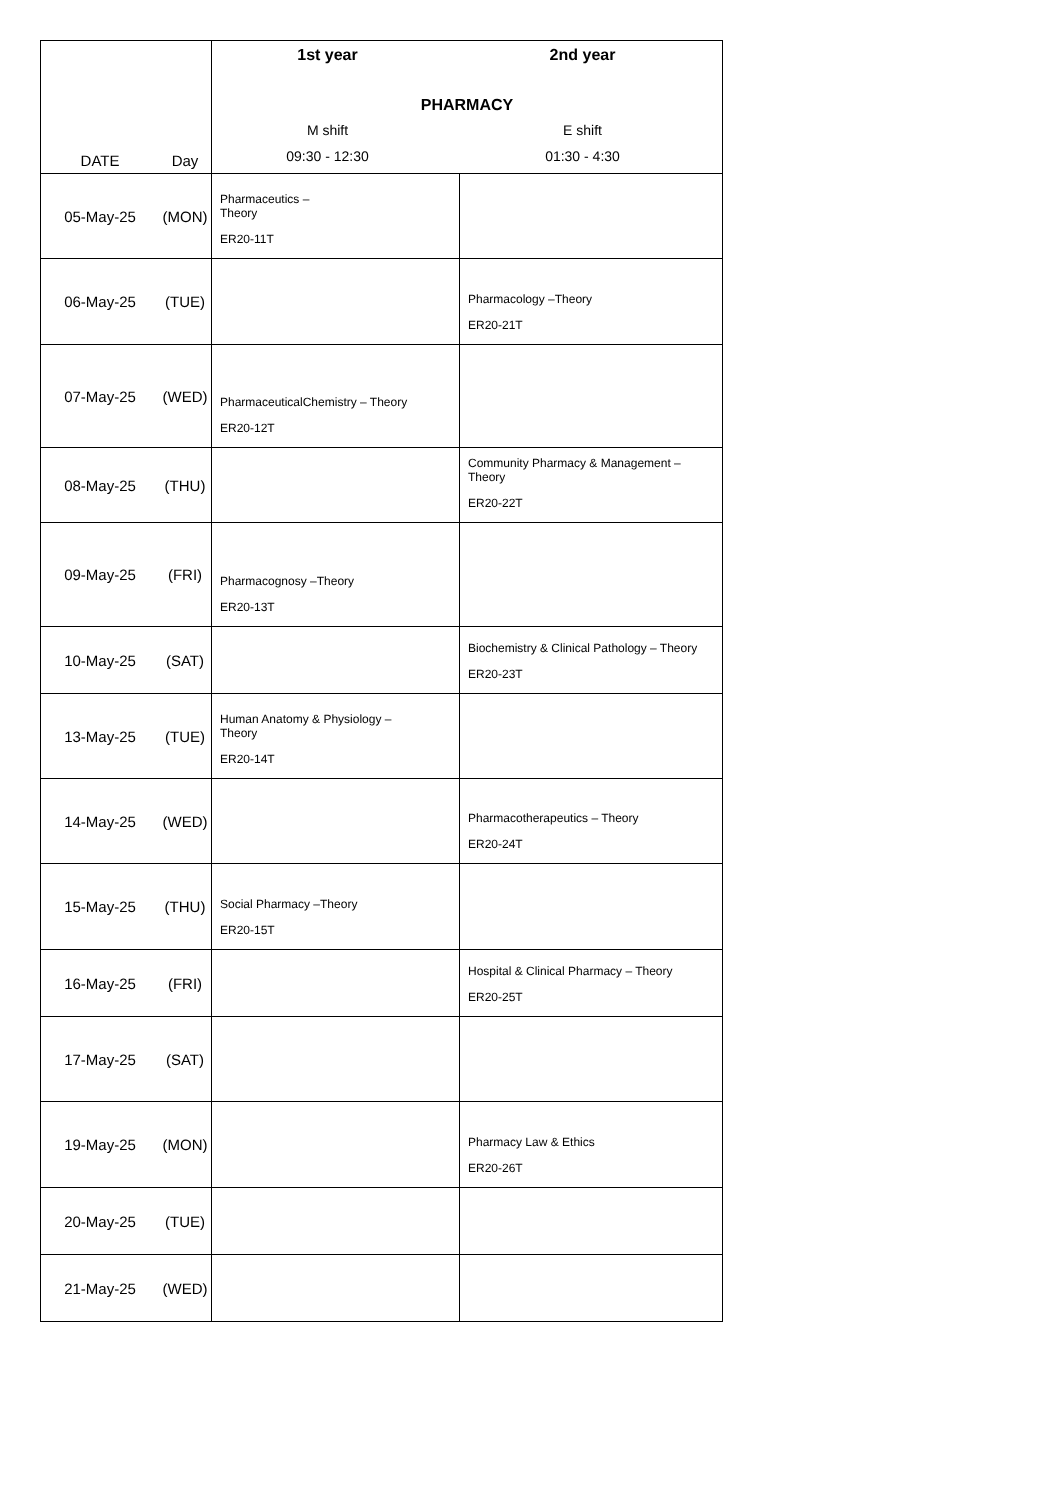| DATE | Day | 1st year 2nd year PHARMACY M shift E shift 09:30 - 12:30 01:30 - 4:30 | |
| 05-May-25 | (MON) | Pharmaceutics – Theory ER20-11T | |
| 06-May-25 | (TUE) | | Pharmacology –Theory ER20-21T |
| 07-May-25 | (WED) | PharmaceuticalChemistry – Theory ER20-12T | |
| 08-May-25 | (THU) | | Community Pharmacy & Management – Theory ER20-22T |
| 09-May-25 | (FRI) | Pharmacognosy –Theory ER20-13T | |
| 10-May-25 | (SAT) | | Biochemistry & Clinical Pathology – Theory ER20-23T |
| 13-May-25 | (TUE) | Human Anatomy & Physiology – Theory ER20-14T | |
| 14-May-25 | (WED) | | Pharmacotherapeutics – Theory ER20-24T |
| 15-May-25 | (THU) | Social Pharmacy –Theory ER20-15T | |
| 16-May-25 | (FRI) | | Hospital & Clinical Pharmacy – Theory ER20-25T |
| 17-May-25 | (SAT) | | |
| 19-May-25 | (MON) | | Pharmacy Law & Ethics ER20-26T |
| 20-May-25 | (TUE) | | |
| 21-May-25 | (WED) | | |